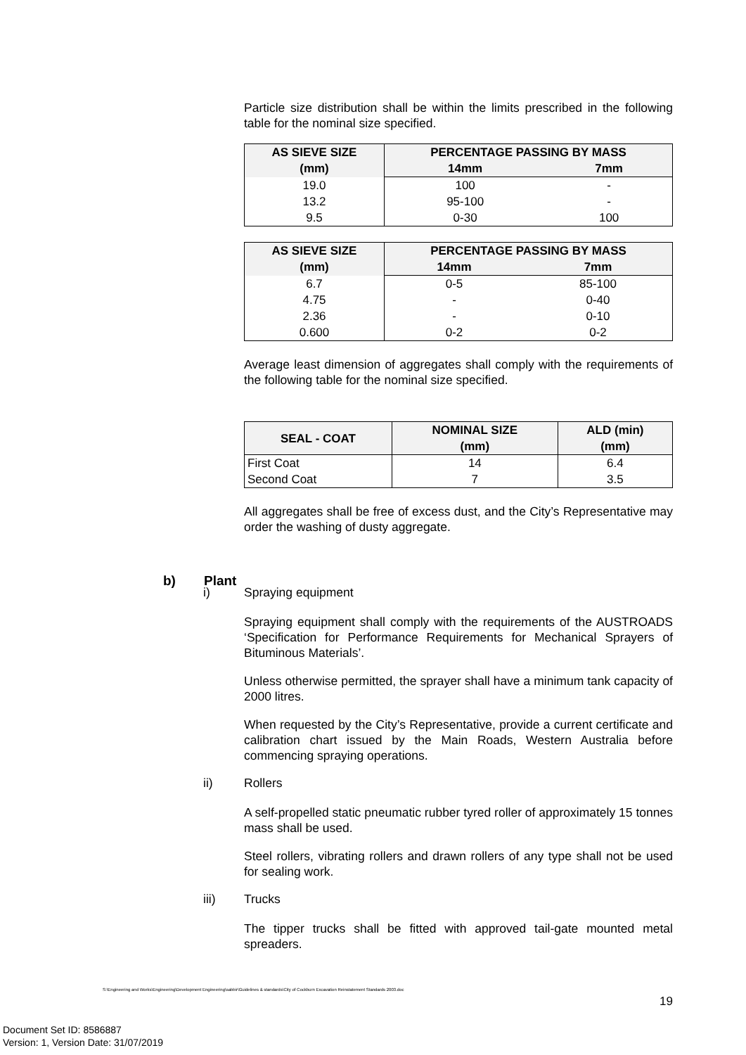Particle size distribution shall be within the limits prescribed in the following table for the nominal size specified.
| AS SIEVE SIZE (mm) | PERCENTAGE PASSING BY MASS | |
| --- | --- | --- |
| | 14mm | 7mm |
| 19.0 | 100 | - |
| 13.2 | 95-100 | - |
| 9.5 | 0-30 | 100 |
| AS SIEVE SIZE (mm) | PERCENTAGE PASSING BY MASS | |
| --- | --- | --- |
| | 14mm | 7mm |
| 6.7 | 0-5 | 85-100 |
| 4.75 | - | 0-40 |
| 2.36 | - | 0-10 |
| 0.600 | 0-2 | 0-2 |
Average least dimension of aggregates shall comply with the requirements of the following table for the nominal size specified.
| SEAL - COAT | NOMINAL SIZE (mm) | ALD (min) (mm) |
| --- | --- | --- |
| First Coat | 14 | 6.4 |
| Second Coat | 7 | 3.5 |
All aggregates shall be free of excess dust, and the City’s Representative may order the washing of dusty aggregate.
b) Plant
i) Spraying equipment
Spraying equipment shall comply with the requirements of the AUSTROADS ‘Specification for Performance Requirements for Mechanical Sprayers of Bituminous Materials’.
Unless otherwise permitted, the sprayer shall have a minimum tank capacity of 2000 litres.
When requested by the City’s Representative, provide a current certificate and calibration chart issued by the Main Roads, Western Australia before commencing spraying operations.
ii) Rollers
A self-propelled static pneumatic rubber tyred roller of approximately 15 tonnes mass shall be used.
Steel rollers, vibrating rollers and drawn rollers of any type shall not be used for sealing work.
iii) Trucks
The tipper trucks shall be fitted with approved tail-gate mounted metal spreaders.
S:\Engineering and Works\Engineering\Development Engineering\sabbir\Guidelines & standards\City of Cockburn Excavation Reinstatement Standards 2003.doc
19
Document Set ID: 8586887
Version: 1, Version Date: 31/07/2019